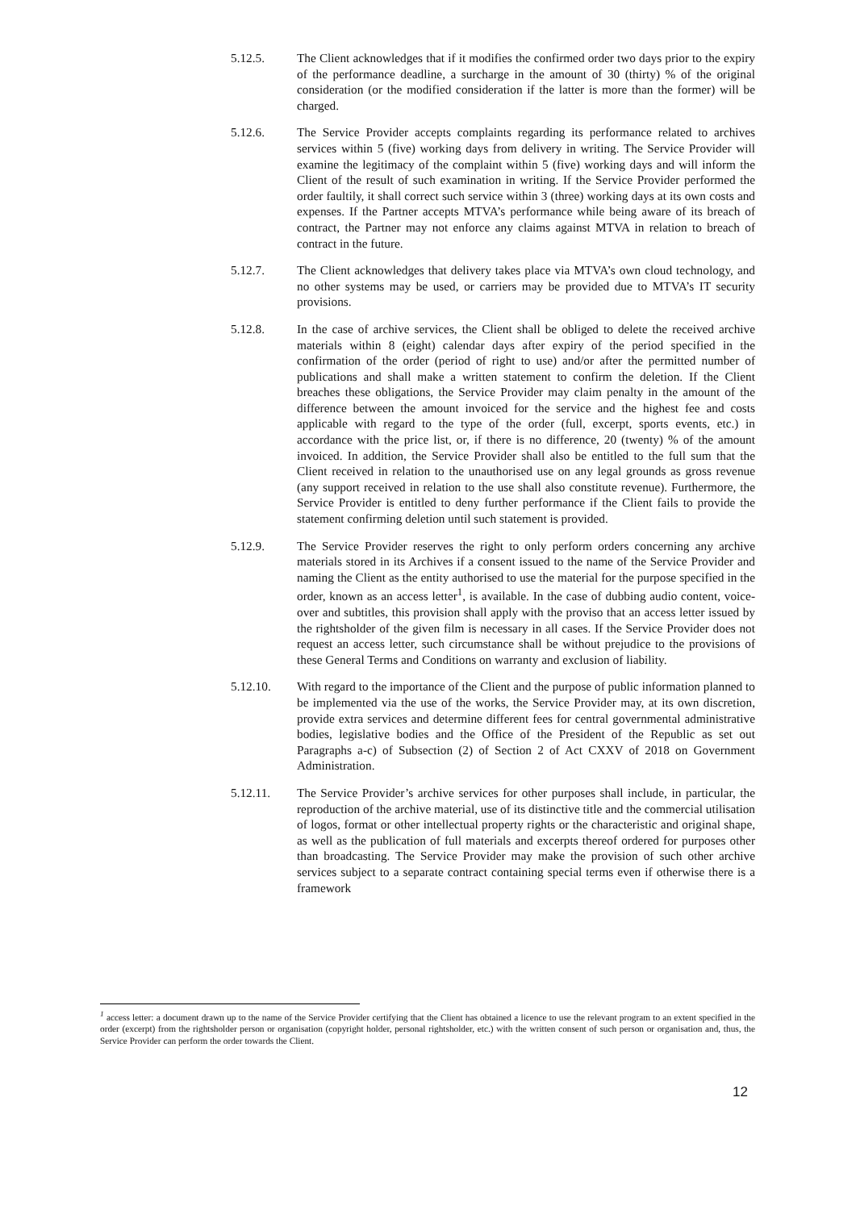5.12.5. The Client acknowledges that if it modifies the confirmed order two days prior to the expiry of the performance deadline, a surcharge in the amount of 30 (thirty) % of the original consideration (or the modified consideration if the latter is more than the former) will be charged.
5.12.6. The Service Provider accepts complaints regarding its performance related to archives services within 5 (five) working days from delivery in writing. The Service Provider will examine the legitimacy of the complaint within 5 (five) working days and will inform the Client of the result of such examination in writing. If the Service Provider performed the order faultily, it shall correct such service within 3 (three) working days at its own costs and expenses. If the Partner accepts MTVA’s performance while being aware of its breach of contract, the Partner may not enforce any claims against MTVA in relation to breach of contract in the future.
5.12.7. The Client acknowledges that delivery takes place via MTVA’s own cloud technology, and no other systems may be used, or carriers may be provided due to MTVA’s IT security provisions.
5.12.8. In the case of archive services, the Client shall be obliged to delete the received archive materials within 8 (eight) calendar days after expiry of the period specified in the confirmation of the order (period of right to use) and/or after the permitted number of publications and shall make a written statement to confirm the deletion. If the Client breaches these obligations, the Service Provider may claim penalty in the amount of the difference between the amount invoiced for the service and the highest fee and costs applicable with regard to the type of the order (full, excerpt, sports events, etc.) in accordance with the price list, or, if there is no difference, 20 (twenty) % of the amount invoiced. In addition, the Service Provider shall also be entitled to the full sum that the Client received in relation to the unauthorised use on any legal grounds as gross revenue (any support received in relation to the use shall also constitute revenue). Furthermore, the Service Provider is entitled to deny further performance if the Client fails to provide the statement confirming deletion until such statement is provided.
5.12.9. The Service Provider reserves the right to only perform orders concerning any archive materials stored in its Archives if a consent issued to the name of the Service Provider and naming the Client as the entity authorised to use the material for the purpose specified in the order, known as an access letter<sup>1</sup>, is available. In the case of dubbing audio content, voice-over and subtitles, this provision shall apply with the proviso that an access letter issued by the rightsholder of the given film is necessary in all cases. If the Service Provider does not request an access letter, such circumstance shall be without prejudice to the provisions of these General Terms and Conditions on warranty and exclusion of liability.
5.12.10. With regard to the importance of the Client and the purpose of public information planned to be implemented via the use of the works, the Service Provider may, at its own discretion, provide extra services and determine different fees for central governmental administrative bodies, legislative bodies and the Office of the President of the Republic as set out Paragraphs a-c) of Subsection (2) of Section 2 of Act CXXV of 2018 on Government Administration.
5.12.11. The Service Provider’s archive services for other purposes shall include, in particular, the reproduction of the archive material, use of its distinctive title and the commercial utilisation of logos, format or other intellectual property rights or the characteristic and original shape, as well as the publication of full materials and excerpts thereof ordered for purposes other than broadcasting. The Service Provider may make the provision of such other archive services subject to a separate contract containing special terms even if otherwise there is a framework
<sup>1</sup> access letter: a document drawn up to the name of the Service Provider certifying that the Client has obtained a licence to use the relevant program to an extent specified in the order (excerpt) from the rightsholder person or organisation (copyright holder, personal rightsholder, etc.) with the written consent of such person or organisation and, thus, the Service Provider can perform the order towards the Client.
12